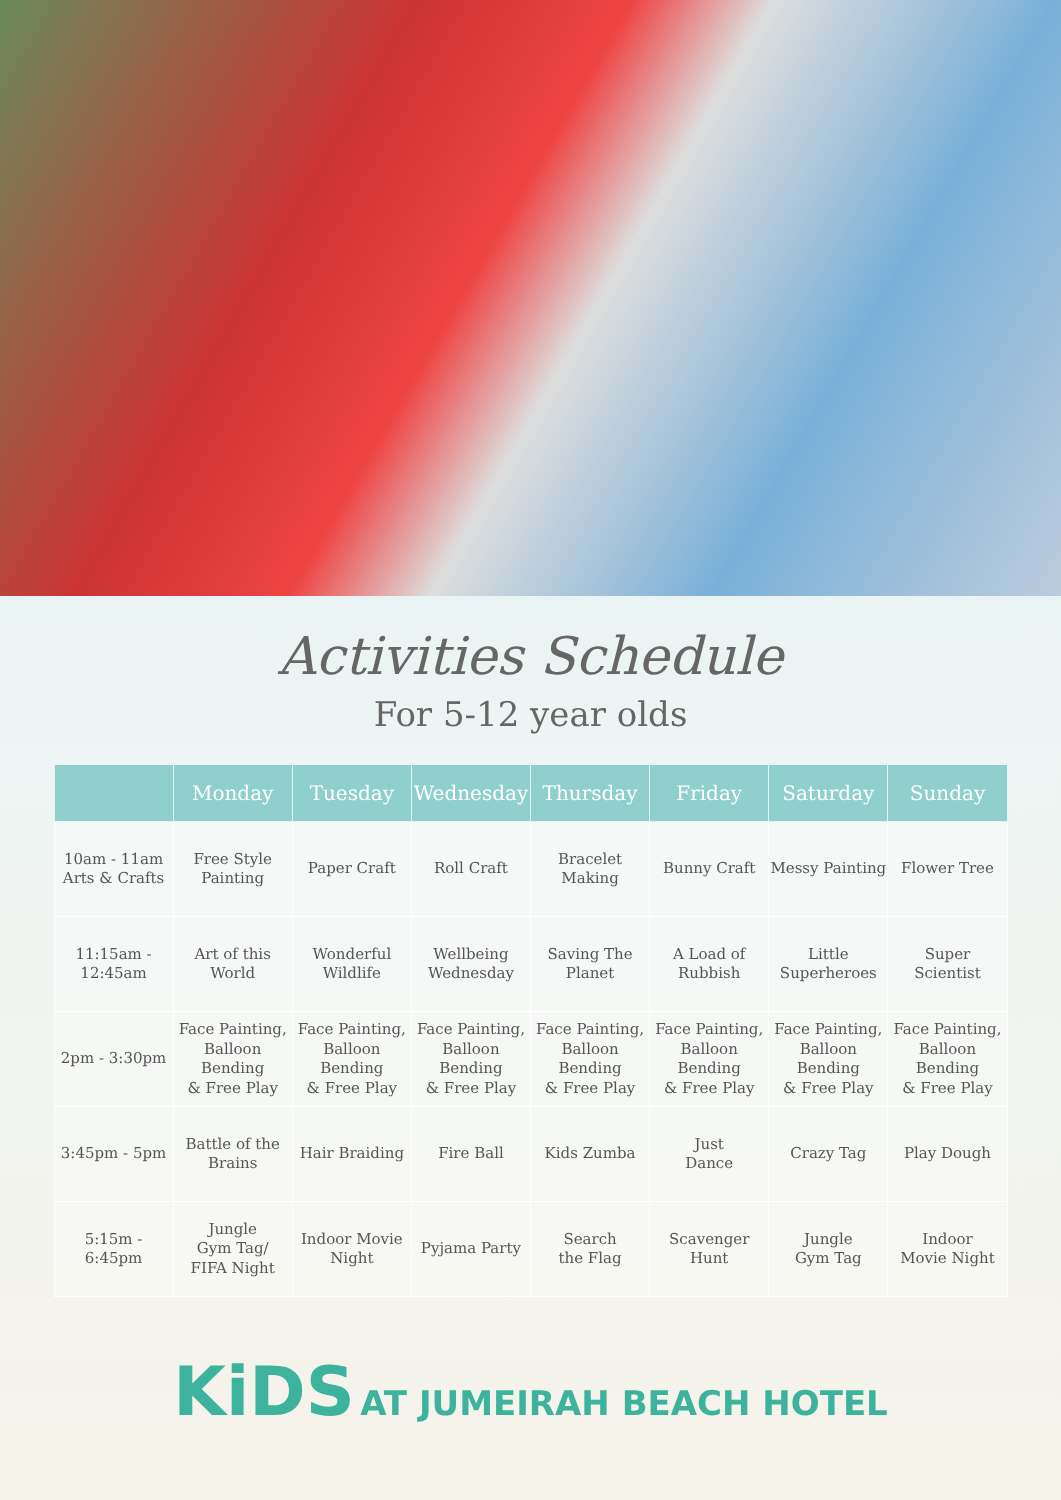Activities Schedule
For 5-12 year olds
| | Monday | Tuesday | Wednesday | Thursday | Friday | Saturday | Sunday |
| --- | --- | --- | --- | --- | --- | --- | --- |
| 10am - 11am Arts & Crafts | Free Style Painting | Paper Craft | Roll Craft | Bracelet Making | Bunny Craft | Messy Painting | Flower Tree |
| 11:15am - 12:45am | Art of this World | Wonderful Wildlife | Wellbeing Wednesday | Saving The Planet | A Load of Rubbish | Little Superheroes | Super Scientist |
| 2pm - 3:30pm | Face Painting, Balloon Bending & Free Play | Face Painting, Balloon Bending & Free Play | Face Painting, Balloon Bending & Free Play | Face Painting, Balloon Bending & Free Play | Face Painting, Balloon Bending & Free Play | Face Painting, Balloon Bending & Free Play | Face Painting, Balloon Bending & Free Play |
| 3:45pm - 5pm | Battle of the Brains | Hair Braiding | Fire Ball | Kids Zumba | Just Dance | Crazy Tag | Play Dough |
| 5:15m - 6:45pm | Jungle Gym Tag/ FIFA Night | Indoor Movie Night | Pyjama Party | Search the Flag | Scavenger Hunt | Jungle Gym Tag | Indoor Movie Night |
KiDS AT JUMEIRAH BEACH HOTEL